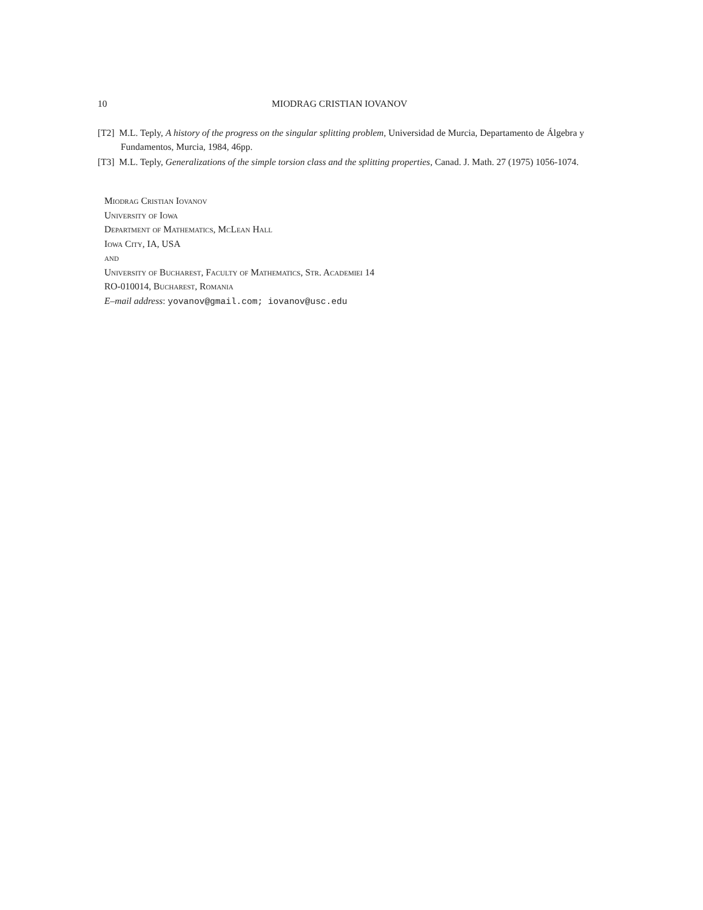10 MIODRAG CRISTIAN IOVANOV
[T2] M.L. Teply, A history of the progress on the singular splitting problem, Universidad de Murcia, Departamento de Álgebra y Fundamentos, Murcia, 1984, 46pp.
[T3] M.L. Teply, Generalizations of the simple torsion class and the splitting properties, Canad. J. Math. 27 (1975) 1056-1074.
Miodrag Cristian Iovanov
University of Iowa
Department of Mathematics, McLean Hall
Iowa City, IA, USA
and
University of Bucharest, Faculty of Mathematics, Str. Academiei 14
RO-010014, Bucharest, Romania
E–mail address: yovanov@gmail.com; iovanov@usc.edu